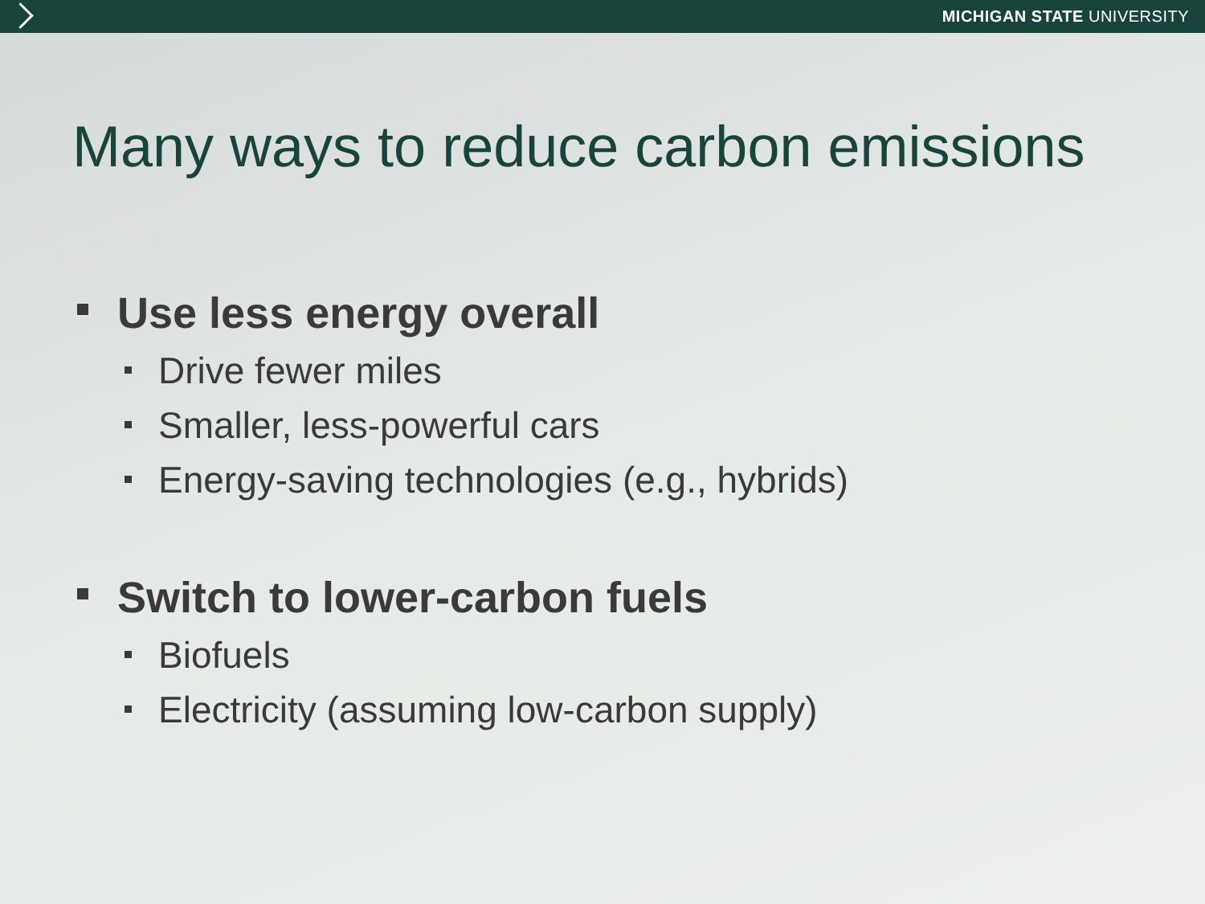MICHIGAN STATE UNIVERSITY
Many ways to reduce carbon emissions
Use less energy overall
Drive fewer miles
Smaller, less-powerful cars
Energy-saving technologies (e.g., hybrids)
Switch to lower-carbon fuels
Biofuels
Electricity (assuming low-carbon supply)